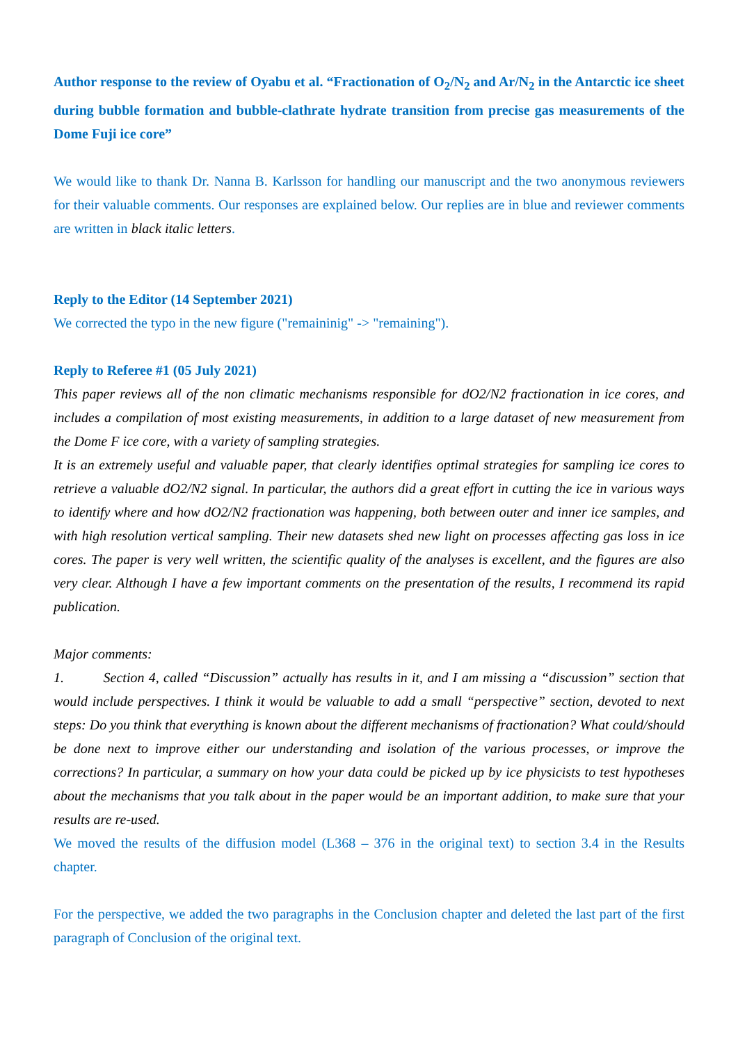Author response to the review of Oyabu et al. “Fractionation of O<sub>2</sub>/N<sub>2</sub> and Ar/N<sub>2</sub> in the Antarctic ice sheet during bubble formation and bubble-clathrate hydrate transition from precise gas measurements of the Dome Fuji ice core”
We would like to thank Dr. Nanna B. Karlsson for handling our manuscript and the two anonymous reviewers for their valuable comments. Our responses are explained below. Our replies are in blue and reviewer comments are written in black italic letters.
Reply to the Editor (14 September 2021)
We corrected the typo in the new figure ("remaininig" -> "remaining").
Reply to Referee #1 (05 July 2021)
This paper reviews all of the non climatic mechanisms responsible for dO2/N2 fractionation in ice cores, and includes a compilation of most existing measurements, in addition to a large dataset of new measurement from the Dome F ice core, with a variety of sampling strategies.
It is an extremely useful and valuable paper, that clearly identifies optimal strategies for sampling ice cores to retrieve a valuable dO2/N2 signal. In particular, the authors did a great effort in cutting the ice in various ways to identify where and how dO2/N2 fractionation was happening, both between outer and inner ice samples, and with high resolution vertical sampling. Their new datasets shed new light on processes affecting gas loss in ice cores. The paper is very well written, the scientific quality of the analyses is excellent, and the figures are also very clear. Although I have a few important comments on the presentation of the results, I recommend its rapid publication.
Major comments:
1. Section 4, called “Discussion” actually has results in it, and I am missing a “discussion” section that would include perspectives. I think it would be valuable to add a small “perspective” section, devoted to next steps: Do you think that everything is known about the different mechanisms of fractionation? What could/should be done next to improve either our understanding and isolation of the various processes, or improve the corrections? In particular, a summary on how your data could be picked up by ice physicists to test hypotheses about the mechanisms that you talk about in the paper would be an important addition, to make sure that your results are re-used.
We moved the results of the diffusion model (L368 – 376 in the original text) to section 3.4 in the Results chapter.
For the perspective, we added the two paragraphs in the Conclusion chapter and deleted the last part of the first paragraph of Conclusion of the original text.